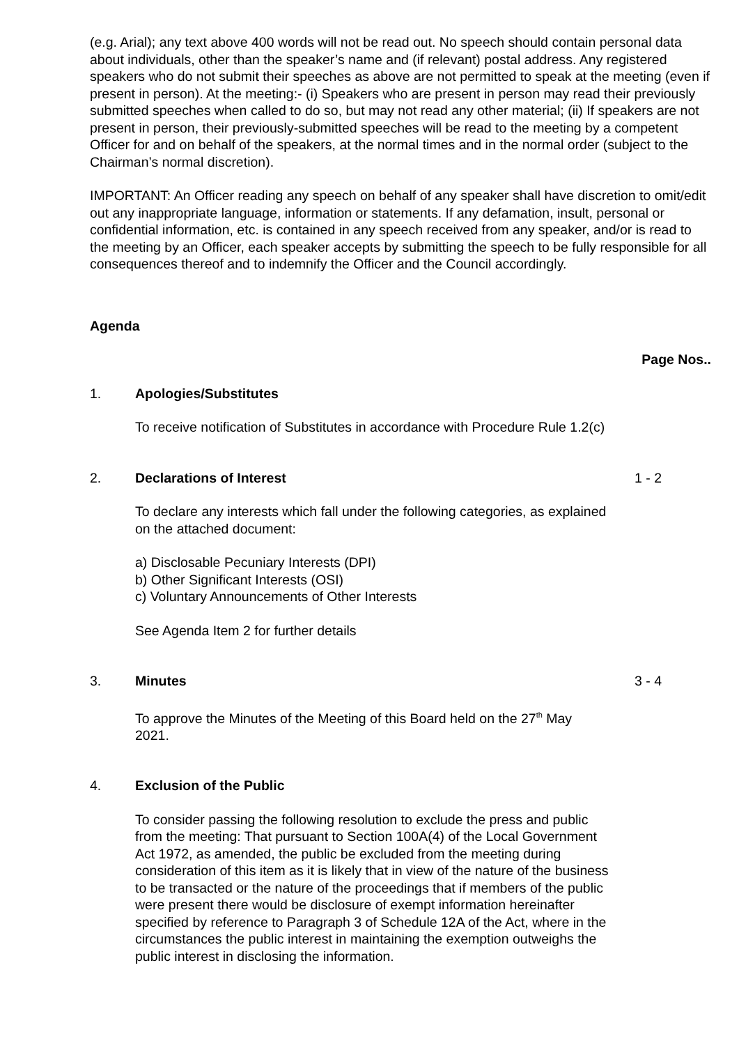(e.g. Arial); any text above 400 words will not be read out. No speech should contain personal data about individuals, other than the speaker’s name and (if relevant) postal address. Any registered speakers who do not submit their speeches as above are not permitted to speak at the meeting (even if present in person). At the meeting:- (i) Speakers who are present in person may read their previously submitted speeches when called to do so, but may not read any other material; (ii) If speakers are not present in person, their previously-submitted speeches will be read to the meeting by a competent Officer for and on behalf of the speakers, at the normal times and in the normal order (subject to the Chairman’s normal discretion).
IMPORTANT: An Officer reading any speech on behalf of any speaker shall have discretion to omit/edit out any inappropriate language, information or statements. If any defamation, insult, personal or confidential information, etc. is contained in any speech received from any speaker, and/or is read to the meeting by an Officer, each speaker accepts by submitting the speech to be fully responsible for all consequences thereof and to indemnify the Officer and the Council accordingly.
Agenda
Page Nos..
1. Apologies/Substitutes
To receive notification of Substitutes in accordance with Procedure Rule 1.2(c)
2. Declarations of Interest 1 - 2
To declare any interests which fall under the following categories, as explained on the attached document:
a) Disclosable Pecuniary Interests (DPI)
b) Other Significant Interests (OSI)
c) Voluntary Announcements of Other Interests
See Agenda Item 2 for further details
3. Minutes 3 - 4
To approve the Minutes of the Meeting of this Board held on the 27<sup>th</sup> May 2021.
4. Exclusion of the Public
To consider passing the following resolution to exclude the press and public from the meeting: That pursuant to Section 100A(4) of the Local Government Act 1972, as amended, the public be excluded from the meeting during consideration of this item as it is likely that in view of the nature of the business to be transacted or the nature of the proceedings that if members of the public were present there would be disclosure of exempt information hereinafter specified by reference to Paragraph 3 of Schedule 12A of the Act, where in the circumstances the public interest in maintaining the exemption outweighs the public interest in disclosing the information.